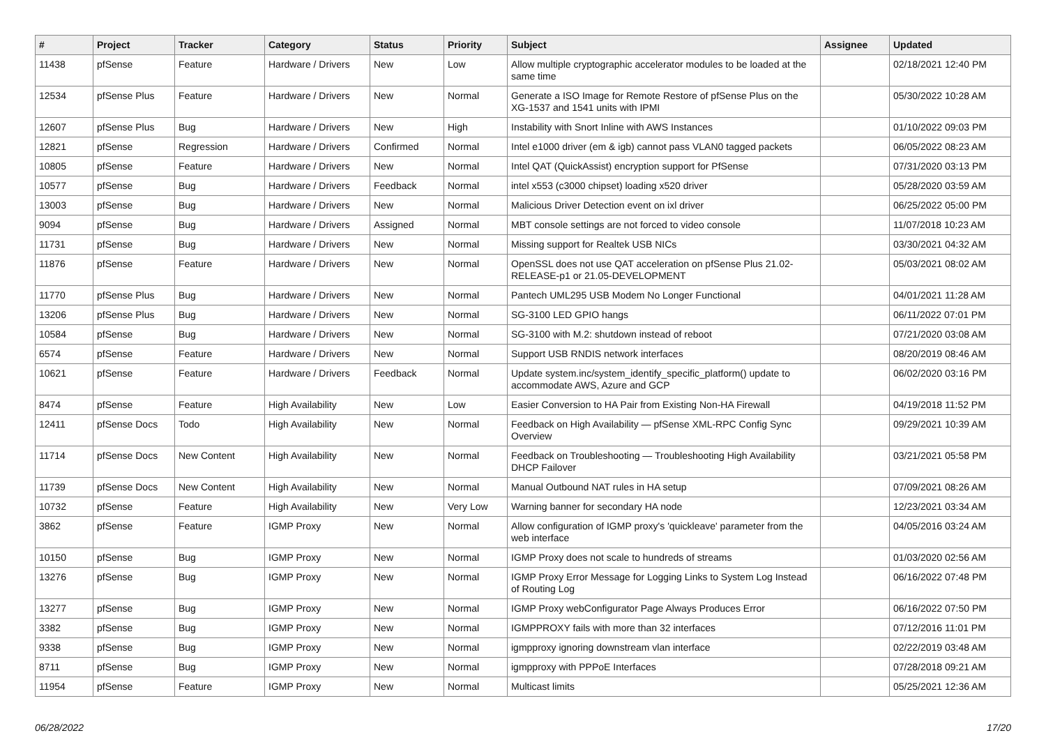| # | Project | Tracker | Category | Status | Priority | Subject | Assignee | Updated |
| --- | --- | --- | --- | --- | --- | --- | --- | --- |
| 11438 | pfSense | Feature | Hardware / Drivers | New | Low | Allow multiple cryptographic accelerator modules to be loaded at the same time | | 02/18/2021 12:40 PM |
| 12534 | pfSense Plus | Feature | Hardware / Drivers | New | Normal | Generate a ISO Image for Remote Restore of pfSense Plus on the XG-1537 and 1541 units with IPMI | | 05/30/2022 10:28 AM |
| 12607 | pfSense Plus | Bug | Hardware / Drivers | New | High | Instability with Snort Inline with AWS Instances | | 01/10/2022 09:03 PM |
| 12821 | pfSense | Regression | Hardware / Drivers | Confirmed | Normal | Intel e1000 driver (em & igb) cannot pass VLAN0 tagged packets | | 06/05/2022 08:23 AM |
| 10805 | pfSense | Feature | Hardware / Drivers | New | Normal | Intel QAT (QuickAssist) encryption support for PfSense | | 07/31/2020 03:13 PM |
| 10577 | pfSense | Bug | Hardware / Drivers | Feedback | Normal | intel x553 (c3000 chipset) loading x520 driver | | 05/28/2020 03:59 AM |
| 13003 | pfSense | Bug | Hardware / Drivers | New | Normal | Malicious Driver Detection event on ixl driver | | 06/25/2022 05:00 PM |
| 9094 | pfSense | Bug | Hardware / Drivers | Assigned | Normal | MBT console settings are not forced to video console | | 11/07/2018 10:23 AM |
| 11731 | pfSense | Bug | Hardware / Drivers | New | Normal | Missing support for Realtek USB NICs | | 03/30/2021 04:32 AM |
| 11876 | pfSense | Feature | Hardware / Drivers | New | Normal | OpenSSL does not use QAT acceleration on pfSense Plus 21.02-RELEASE-p1 or 21.05-DEVELOPMENT | | 05/03/2021 08:02 AM |
| 11770 | pfSense Plus | Bug | Hardware / Drivers | New | Normal | Pantech UML295 USB Modem No Longer Functional | | 04/01/2021 11:28 AM |
| 13206 | pfSense Plus | Bug | Hardware / Drivers | New | Normal | SG-3100 LED GPIO hangs | | 06/11/2022 07:01 PM |
| 10584 | pfSense | Bug | Hardware / Drivers | New | Normal | SG-3100 with M.2: shutdown instead of reboot | | 07/21/2020 03:08 AM |
| 6574 | pfSense | Feature | Hardware / Drivers | New | Normal | Support USB RNDIS network interfaces | | 08/20/2019 08:46 AM |
| 10621 | pfSense | Feature | Hardware / Drivers | Feedback | Normal | Update system.inc/system_identify_specific_platform() update to accommodate AWS, Azure and GCP | | 06/02/2020 03:16 PM |
| 8474 | pfSense | Feature | High Availability | New | Low | Easier Conversion to HA Pair from Existing Non-HA Firewall | | 04/19/2018 11:52 PM |
| 12411 | pfSense Docs | Todo | High Availability | New | Normal | Feedback on High Availability — pfSense XML-RPC Config Sync Overview | | 09/29/2021 10:39 AM |
| 11714 | pfSense Docs | New Content | High Availability | New | Normal | Feedback on Troubleshooting — Troubleshooting High Availability DHCP Failover | | 03/21/2021 05:58 PM |
| 11739 | pfSense Docs | New Content | High Availability | New | Normal | Manual Outbound NAT rules in HA setup | | 07/09/2021 08:26 AM |
| 10732 | pfSense | Feature | High Availability | New | Very Low | Warning banner for secondary HA node | | 12/23/2021 03:34 AM |
| 3862 | pfSense | Feature | IGMP Proxy | New | Normal | Allow configuration of IGMP proxy's 'quickleave' parameter from the web interface | | 04/05/2016 03:24 AM |
| 10150 | pfSense | Bug | IGMP Proxy | New | Normal | IGMP Proxy does not scale to hundreds of streams | | 01/03/2020 02:56 AM |
| 13276 | pfSense | Bug | IGMP Proxy | New | Normal | IGMP Proxy Error Message for Logging Links to System Log Instead of Routing Log | | 06/16/2022 07:48 PM |
| 13277 | pfSense | Bug | IGMP Proxy | New | Normal | IGMP Proxy webConfigurator Page Always Produces Error | | 06/16/2022 07:50 PM |
| 3382 | pfSense | Bug | IGMP Proxy | New | Normal | IGMPPROXY fails with more than 32 interfaces | | 07/12/2016 11:01 PM |
| 9338 | pfSense | Bug | IGMP Proxy | New | Normal | igmpproxy ignoring downstream vlan interface | | 02/22/2019 03:48 AM |
| 8711 | pfSense | Bug | IGMP Proxy | New | Normal | igmpproxy with PPPoE Interfaces | | 07/28/2018 09:21 AM |
| 11954 | pfSense | Feature | IGMP Proxy | New | Normal | Multicast limits | | 05/25/2021 12:36 AM |
06/28/2022 17/20